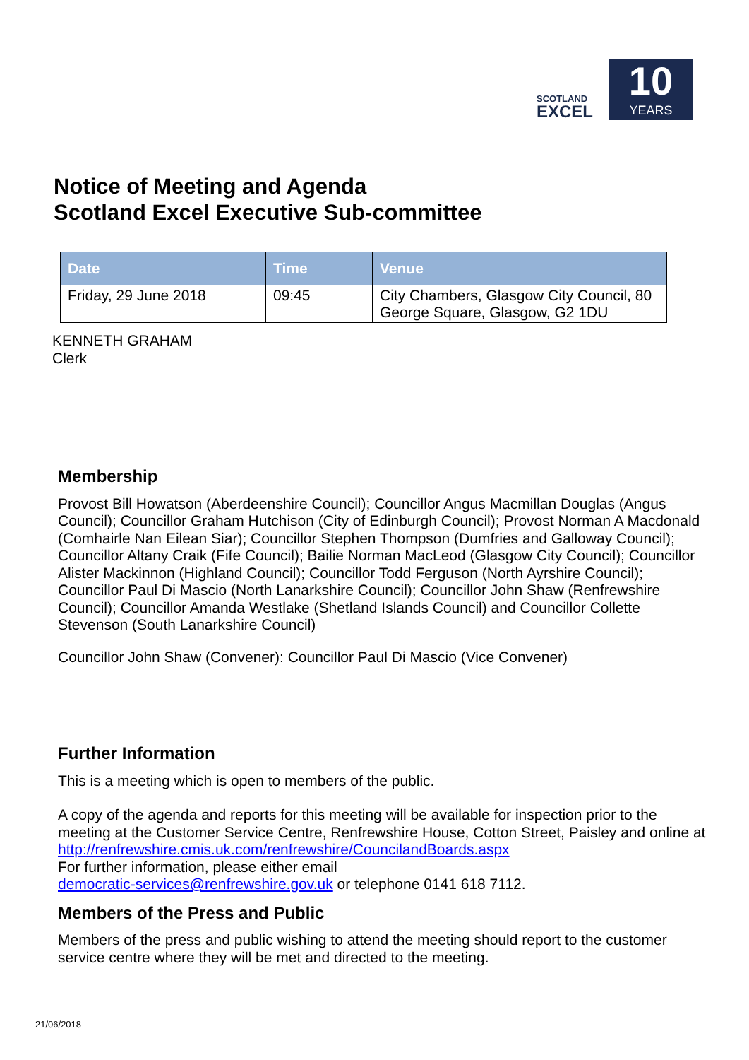SCOTLAND
EXCEL
10
YEARS
Notice of Meeting and Agenda
Scotland Excel Executive Sub-committee
| Date | Time | Venue |
| --- | --- | --- |
| Friday, 29 June 2018 | 09:45 | City Chambers, Glasgow City Council, 80 George Square, Glasgow, G2 1DU |
KENNETH GRAHAM
Clerk
Membership
Provost Bill Howatson (Aberdeenshire Council); Councillor Angus Macmillan Douglas (Angus Council); Councillor Graham Hutchison (City of Edinburgh Council); Provost Norman A Macdonald (Comhairle Nan Eilean Siar); Councillor Stephen Thompson (Dumfries and Galloway Council); Councillor Altany Craik (Fife Council); Bailie Norman MacLeod (Glasgow City Council); Councillor Alister Mackinnon (Highland Council); Councillor Todd Ferguson (North Ayrshire Council); Councillor Paul Di Mascio (North Lanarkshire Council); Councillor John Shaw (Renfrewshire Council); Councillor Amanda Westlake (Shetland Islands Council) and Councillor Collette Stevenson (South Lanarkshire Council)
Councillor John Shaw (Convener): Councillor Paul Di Mascio (Vice Convener)
Further Information
This is a meeting which is open to members of the public.
A copy of the agenda and reports for this meeting will be available for inspection prior to the meeting at the Customer Service Centre, Renfrewshire House, Cotton Street, Paisley and online at http://renfrewshire.cmis.uk.com/renfrewshire/CouncilandBoards.aspx
For further information, please either email
democratic-services@renfrewshire.gov.uk or telephone 0141 618 7112.
Members of the Press and Public
Members of the press and public wishing to attend the meeting should report to the customer service centre where they will be met and directed to the meeting.
21/06/2018